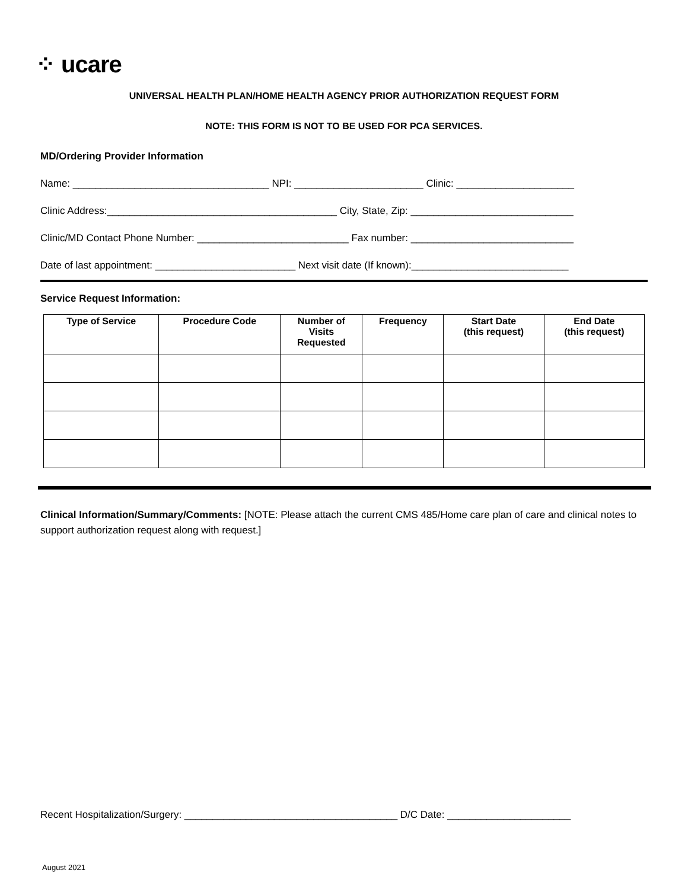⁘ ucare
UNIVERSAL HEALTH PLAN/HOME HEALTH AGENCY PRIOR AUTHORIZATION REQUEST FORM
NOTE: THIS FORM IS NOT TO BE USED FOR PCA SERVICES.
MD/Ordering Provider Information
Name: ___________________________________ NPI: _______________________ Clinic: _____________________
Clinic Address:_________________________________________ City, State, Zip: _____________________________
Clinic/MD Contact Phone Number: ___________________________ Fax number: _____________________________
Date of last appointment: _________________________ Next visit date (If known):____________________________
Service Request Information:
| Type of Service | Procedure Code | Number of Visits Requested | Frequency | Start Date (this request) | End Date (this request) |
| --- | --- | --- | --- | --- | --- |
Clinical Information/Summary/Comments: [NOTE: Please attach the current CMS 485/Home care plan of care and clinical notes to support authorization request along with request.]
Recent Hospitalization/Surgery: ______________________________________ D/C Date: ______________________
August 2021